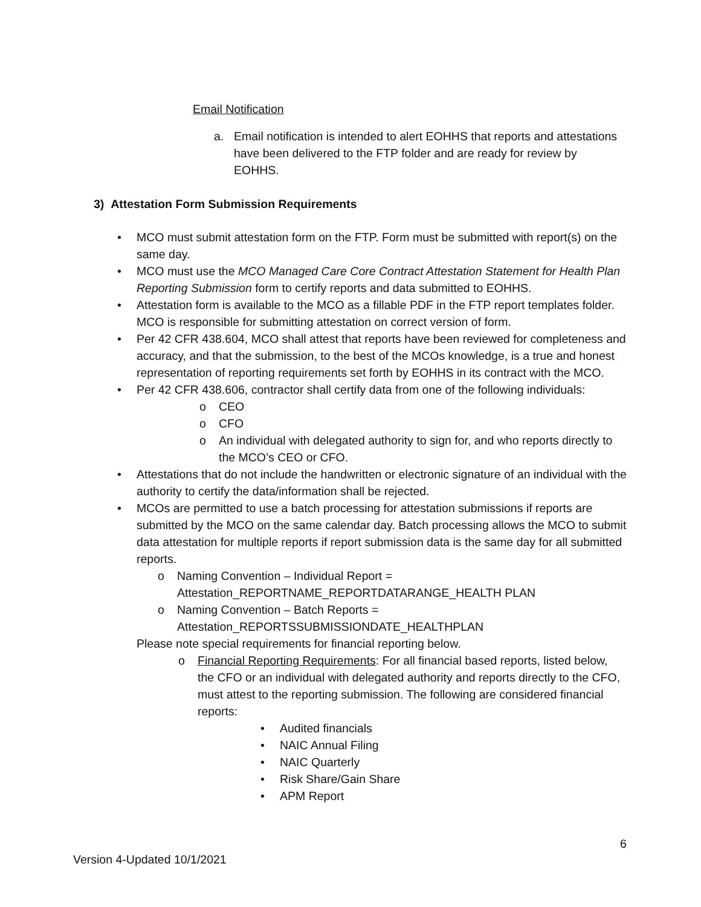Email Notification
a. Email notification is intended to alert EOHHS that reports and attestations have been delivered to the FTP folder and are ready for review by EOHHS.
3) Attestation Form Submission Requirements
• MCO must submit attestation form on the FTP. Form must be submitted with report(s) on the same day.
• MCO must use the MCO Managed Care Core Contract Attestation Statement for Health Plan Reporting Submission form to certify reports and data submitted to EOHHS.
• Attestation form is available to the MCO as a fillable PDF in the FTP report templates folder. MCO is responsible for submitting attestation on correct version of form.
• Per 42 CFR 438.604, MCO shall attest that reports have been reviewed for completeness and accuracy, and that the submission, to the best of the MCOs knowledge, is a true and honest representation of reporting requirements set forth by EOHHS in its contract with the MCO.
• Per 42 CFR 438.606, contractor shall certify data from one of the following individuals:
o CEO
o CFO
o An individual with delegated authority to sign for, and who reports directly to the MCO’s CEO or CFO.
• Attestations that do not include the handwritten or electronic signature of an individual with the authority to certify the data/information shall be rejected.
• MCOs are permitted to use a batch processing for attestation submissions if reports are submitted by the MCO on the same calendar day. Batch processing allows the MCO to submit data attestation for multiple reports if report submission data is the same day for all submitted reports.
o Naming Convention – Individual Report = Attestation_REPORTNAME_REPORTDATARANGE_HEALTH PLAN
o Naming Convention – Batch Reports = Attestation_REPORTSSUBMISSIONDATE_HEALTHPLAN
Please note special requirements for financial reporting below.
o Financial Reporting Requirements: For all financial based reports, listed below, the CFO or an individual with delegated authority and reports directly to the CFO, must attest to the reporting submission. The following are considered financial reports:
• Audited financials
• NAIC Annual Filing
• NAIC Quarterly
• Risk Share/Gain Share
• APM Report
6
Version 4-Updated 10/1/2021